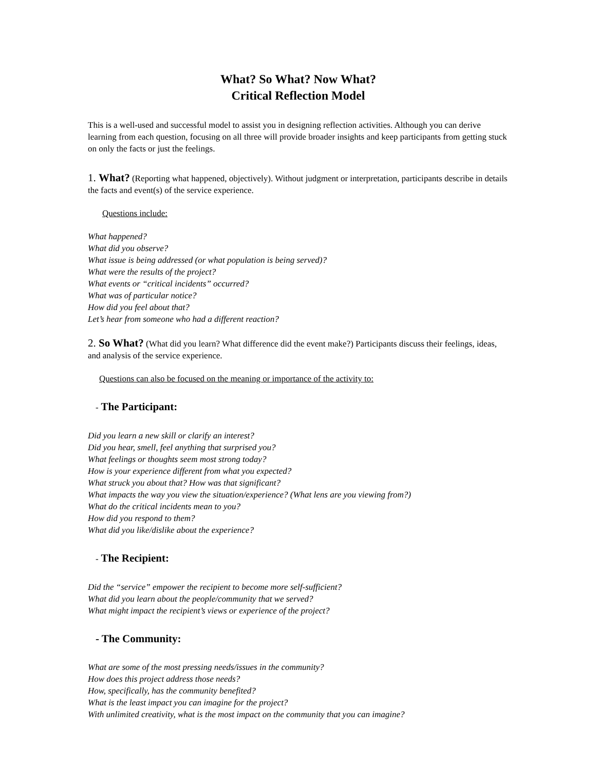What? So What? Now What?
Critical Reflection Model
This is a well-used and successful model to assist you in designing reflection activities. Although you can derive learning from each question, focusing on all three will provide broader insights and keep participants from getting stuck on only the facts or just the feelings.
1. What? (Reporting what happened, objectively). Without judgment or interpretation, participants describe in details the facts and event(s) of the service experience.
Questions include:
What happened?
What did you observe?
What issue is being addressed (or what population is being served)?
What were the results of the project?
What events or “critical incidents” occurred?
What was of particular notice?
How did you feel about that?
Let’s hear from someone who had a different reaction?
2. So What? (What did you learn? What difference did the event make?) Participants discuss their feelings, ideas, and analysis of the service experience.
Questions can also be focused on the meaning or importance of the activity to:
- The Participant:
Did you learn a new skill or clarify an interest?
Did you hear, smell, feel anything that surprised you?
What feelings or thoughts seem most strong today?
How is your experience different from what you expected?
What struck you about that? How was that significant?
What impacts the way you view the situation/experience? (What lens are you viewing from?)
What do the critical incidents mean to you?
How did you respond to them?
What did you like/dislike about the experience?
- The Recipient:
Did the “service” empower the recipient to become more self-sufficient?
What did you learn about the people/community that we served?
What might impact the recipient’s views or experience of the project?
- The Community:
What are some of the most pressing needs/issues in the community?
How does this project address those needs?
How, specifically, has the community benefited?
What is the least impact you can imagine for the project?
With unlimited creativity, what is the most impact on the community that you can imagine?